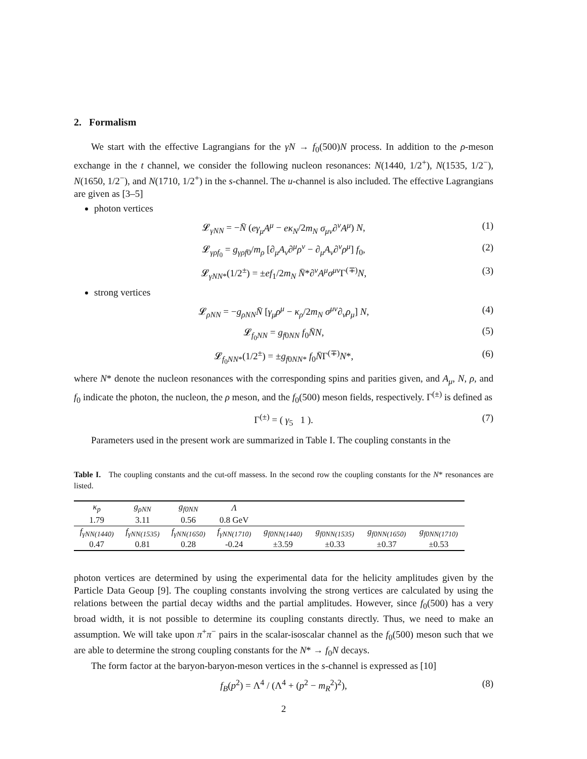2. Formalism
We start with the effective Lagrangians for the γN → f<sub>0</sub>(500)N process. In addition to the ρ-meson exchange in the t channel, we consider the following nucleon resonances: N(1440, 1/2<sup>+</sup>), N(1535, 1/2<sup>−</sup>), N(1650, 1/2<sup>−</sup>), and N(1710, 1/2<sup>+</sup>) in the s-channel. The u-channel is also included. The effective Lagrangians are given as [3–5]
photon vertices
𝓛<sub>γNN</sub> = −N̄ (eγ<sub>μ</sub>A<sup>μ</sup> − eκ<sub>N</sub>/2m<sub>N</sub> σ<sub>μν</sub>∂<sup>ν</sup>A<sup>μ</sup>) N, (1)
𝓛<sub>γρf<sub>0</sub></sub> = g<sub>γρf</sub><sub>0</sub>/m<sub>ρ</sub> [∂<sub>μ</sub>A<sub>ν</sub>∂<sup>μ</sup>ρ<sup>ν</sup> − ∂<sub>μ</sub>A<sub>ν</sub>∂<sup>ν</sup>ρ<sup>μ</sup>] f<sub>0</sub>, (2)
𝓛<sub>γNN*</sub>(1/2<sup>±</sup>) = ±ef<sub>1</sub>/2m<sub>N</sub> N̄*∂<sup>ν</sup>A<sup>μ</sup>σ<sup>μν</sup> Γ<sup>(∓)</sup>N, (3)
strong vertices
𝓛<sub>ρNN</sub> = −g<sub>ρNN</sub>N̄ [γ<sub>μ</sub>ρ<sup>μ</sup> − κ<sub>ρ</sub>/2m<sub>N</sub> σ<sup>μν</sup>∂<sub>ν</sub>ρ<sub>μ</sub>] N, (4)
𝓛<sub>f<sub>0</sub>NN</sub> = g<sub>f</sub><sub>0</sub><sub>NN</sub> f<sub>0</sub>N̄N, (5)
𝓛<sub>f<sub>0</sub>NN*</sub>(1/2<sup>±</sup>) = ±g<sub>f</sub><sub>0</sub><sub>NN</sub><sub>*</sub> f<sub>0</sub>N̄Γ<sup>(∓)</sup>N*, (6)
where N* denote the nucleon resonances with the corresponding spins and parities given, and A<sub>μ</sub>, N, ρ, and f<sub>0</sub> indicate the photon, the nucleon, the ρ meson, and the f<sub>0</sub>(500) meson fields, respectively. Γ<sup>(±)</sup> is defined as
Γ<sup>(±)</sup> = ( γ<sub>5</sub> 1 ). (7)
Parameters used in the present work are summarized in Table I. The coupling constants in the
Table I. The coupling constants and the cut-off massess. In the second row the coupling constants for the N* resonances are listed.
| κ<sub>p</sub> | g<sub>ρNN</sub> | g<sub>f0NN</sub> | Λ | | | | |
| 1.79 | 3.11 | 0.56 | 0.8 GeV | | | | |
| f<sub>γNN(1440)</sub> | f<sub>γNN(1535)</sub> | f<sub>γNN(1650)</sub> | f<sub>γNN(1710)</sub> | g<sub>f0NN(1440)</sub> | g<sub>f0NN(1535)</sub> | g<sub>f0NN(1650)</sub> | g<sub>f0NN(1710)</sub> |
| 0.47 | 0.81 | 0.28 | -0.24 | ±3.59 | ±0.33 | ±0.37 | ±0.53 |
photon vertices are determined by using the experimental data for the helicity amplitudes given by the Particle Data Geoup [9]. The coupling constants involving the strong vertices are calculated by using the relations between the partial decay widths and the partial amplitudes. However, since f<sub>0</sub>(500) has a very broad width, it is not possible to determine its coupling constants directly. Thus, we need to make an assumption. We will take upon π<sup>+</sup>π<sup>−</sup> pairs in the scalar-isoscalar channel as the f<sub>0</sub>(500) meson such that we are able to determine the strong coupling constants for the N* → f<sub>0</sub>N decays.
The form factor at the baryon-baryon-meson vertices in the s-channel is expressed as [10]
f<sub>B</sub>(p<sup>2</sup>) = Λ<sup>4</sup> / (Λ<sup>4</sup> + (p<sup>2</sup> − m<sub>R</sub><sup>2</sup>)<sup>2</sup>), (8)
2